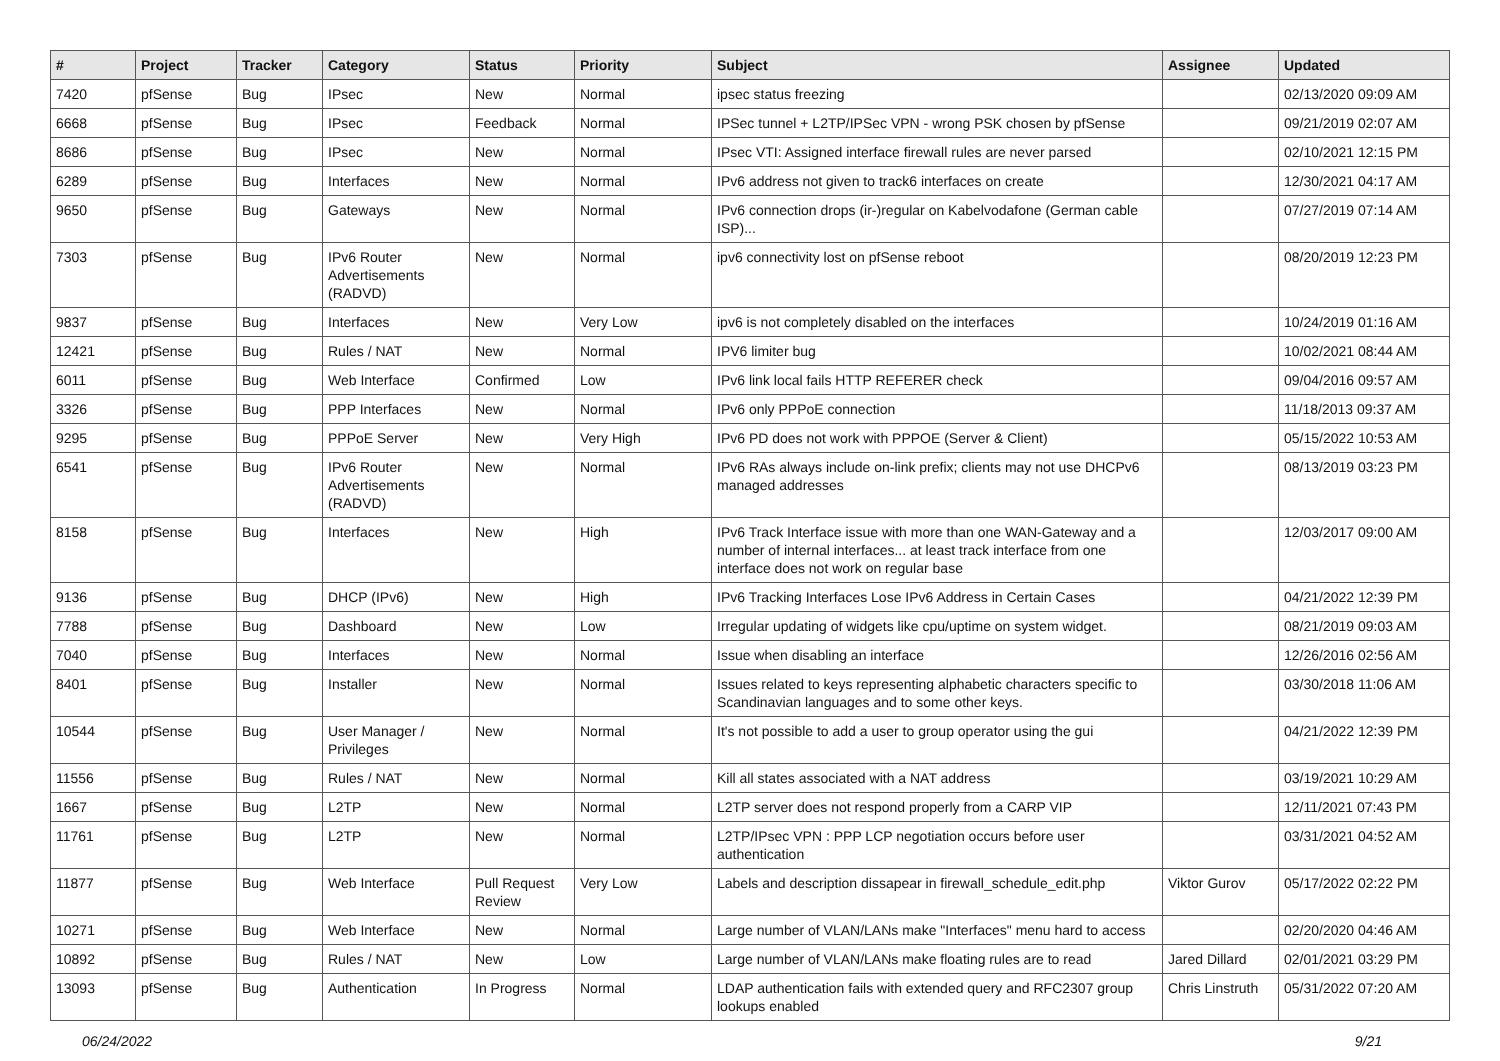| # | Project | Tracker | Category | Status | Priority | Subject | Assignee | Updated |
| --- | --- | --- | --- | --- | --- | --- | --- | --- |
| 7420 | pfSense | Bug | IPsec | New | Normal | ipsec status freezing | | 02/13/2020 09:09 AM |
| 6668 | pfSense | Bug | IPsec | Feedback | Normal | IPSec tunnel + L2TP/IPSec VPN - wrong PSK chosen by pfSense | | 09/21/2019 02:07 AM |
| 8686 | pfSense | Bug | IPsec | New | Normal | IPsec VTI: Assigned interface firewall rules are never parsed | | 02/10/2021 12:15 PM |
| 6289 | pfSense | Bug | Interfaces | New | Normal | IPv6 address not given to track6 interfaces on create | | 12/30/2021 04:17 AM |
| 9650 | pfSense | Bug | Gateways | New | Normal | IPv6 connection drops (ir-)regular on Kabelvodafone (German cable ISP)... | | 07/27/2019 07:14 AM |
| 7303 | pfSense | Bug | IPv6 Router Advertisements (RADVD) | New | Normal | ipv6 connectivity lost on pfSense reboot | | 08/20/2019 12:23 PM |
| 9837 | pfSense | Bug | Interfaces | New | Very Low | ipv6 is not completely disabled on the interfaces | | 10/24/2019 01:16 AM |
| 12421 | pfSense | Bug | Rules / NAT | New | Normal | IPV6 limiter bug | | 10/02/2021 08:44 AM |
| 6011 | pfSense | Bug | Web Interface | Confirmed | Low | IPv6 link local fails HTTP REFERER check | | 09/04/2016 09:57 AM |
| 3326 | pfSense | Bug | PPP Interfaces | New | Normal | IPv6 only PPPoE connection | | 11/18/2013 09:37 AM |
| 9295 | pfSense | Bug | PPPoE Server | New | Very High | IPv6 PD does not work with PPPOE (Server & Client) | | 05/15/2022 10:53 AM |
| 6541 | pfSense | Bug | IPv6 Router Advertisements (RADVD) | New | Normal | IPv6 RAs always include on-link prefix; clients may not use DHCPv6 managed addresses | | 08/13/2019 03:23 PM |
| 8158 | pfSense | Bug | Interfaces | New | High | IPv6 Track Interface issue with more than one WAN-Gateway and a number of internal interfaces... at least track interface from one interface does not work on regular base | | 12/03/2017 09:00 AM |
| 9136 | pfSense | Bug | DHCP (IPv6) | New | High | IPv6 Tracking Interfaces Lose IPv6 Address in Certain Cases | | 04/21/2022 12:39 PM |
| 7788 | pfSense | Bug | Dashboard | New | Low | Irregular updating of widgets like cpu/uptime on system widget. | | 08/21/2019 09:03 AM |
| 7040 | pfSense | Bug | Interfaces | New | Normal | Issue when disabling an interface | | 12/26/2016 02:56 AM |
| 8401 | pfSense | Bug | Installer | New | Normal | Issues related to keys representing alphabetic characters specific to Scandinavian languages and to some other keys. | | 03/30/2018 11:06 AM |
| 10544 | pfSense | Bug | User Manager / Privileges | New | Normal | It's not possible to add a user to group operator using the gui | | 04/21/2022 12:39 PM |
| 11556 | pfSense | Bug | Rules / NAT | New | Normal | Kill all states associated with a NAT address | | 03/19/2021 10:29 AM |
| 1667 | pfSense | Bug | L2TP | New | Normal | L2TP server does not respond properly from a CARP VIP | | 12/11/2021 07:43 PM |
| 11761 | pfSense | Bug | L2TP | New | Normal | L2TP/IPsec VPN : PPP LCP negotiation occurs before user authentication | | 03/31/2021 04:52 AM |
| 11877 | pfSense | Bug | Web Interface | Pull Request Review | Very Low | Labels and description dissapear in firewall_schedule_edit.php | Viktor Gurov | 05/17/2022 02:22 PM |
| 10271 | pfSense | Bug | Web Interface | New | Normal | Large number of VLAN/LANs make "Interfaces" menu hard to access | | 02/20/2020 04:46 AM |
| 10892 | pfSense | Bug | Rules / NAT | New | Low | Large number of VLAN/LANs make floating rules are to read | Jared Dillard | 02/01/2021 03:29 PM |
| 13093 | pfSense | Bug | Authentication | In Progress | Normal | LDAP authentication fails with extended query and RFC2307 group lookups enabled | Chris Linstruth | 05/31/2022 07:20 AM |
06/24/2022 9/21